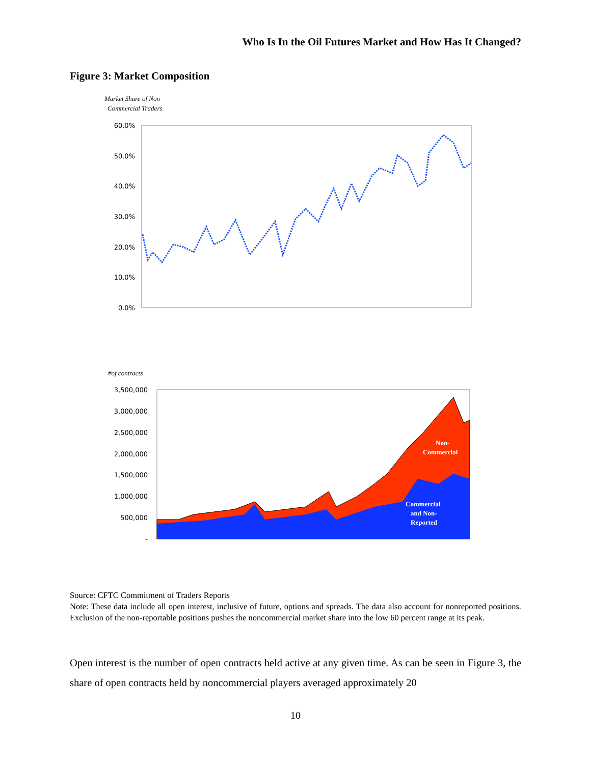Who Is In the Oil Futures Market and How Has It Changed?
Figure 3: Market Composition
Market Share of Non
Commercial Traders
60.0%
50.0%
40.0%
30.0%
20.0%
10.0%
0.0%
#of contracts
3,500,000
3,000,000
2,500,000
2,000,000
1,500,000
1,000,000
500,000
-
Non-
Commercial
Commercial
and Non-
Reported
Source: CFTC Commitment of Traders Reports
Note: These data include all open interest, inclusive of future, options and spreads. The data also account for nonreported positions. Exclusion of the non-reportable positions pushes the noncommercial market share into the low 60 percent range at its peak.
Open interest is the number of open contracts held active at any given time. As can be seen in Figure 3, the share of open contracts held by noncommercial players averaged approximately 20
10